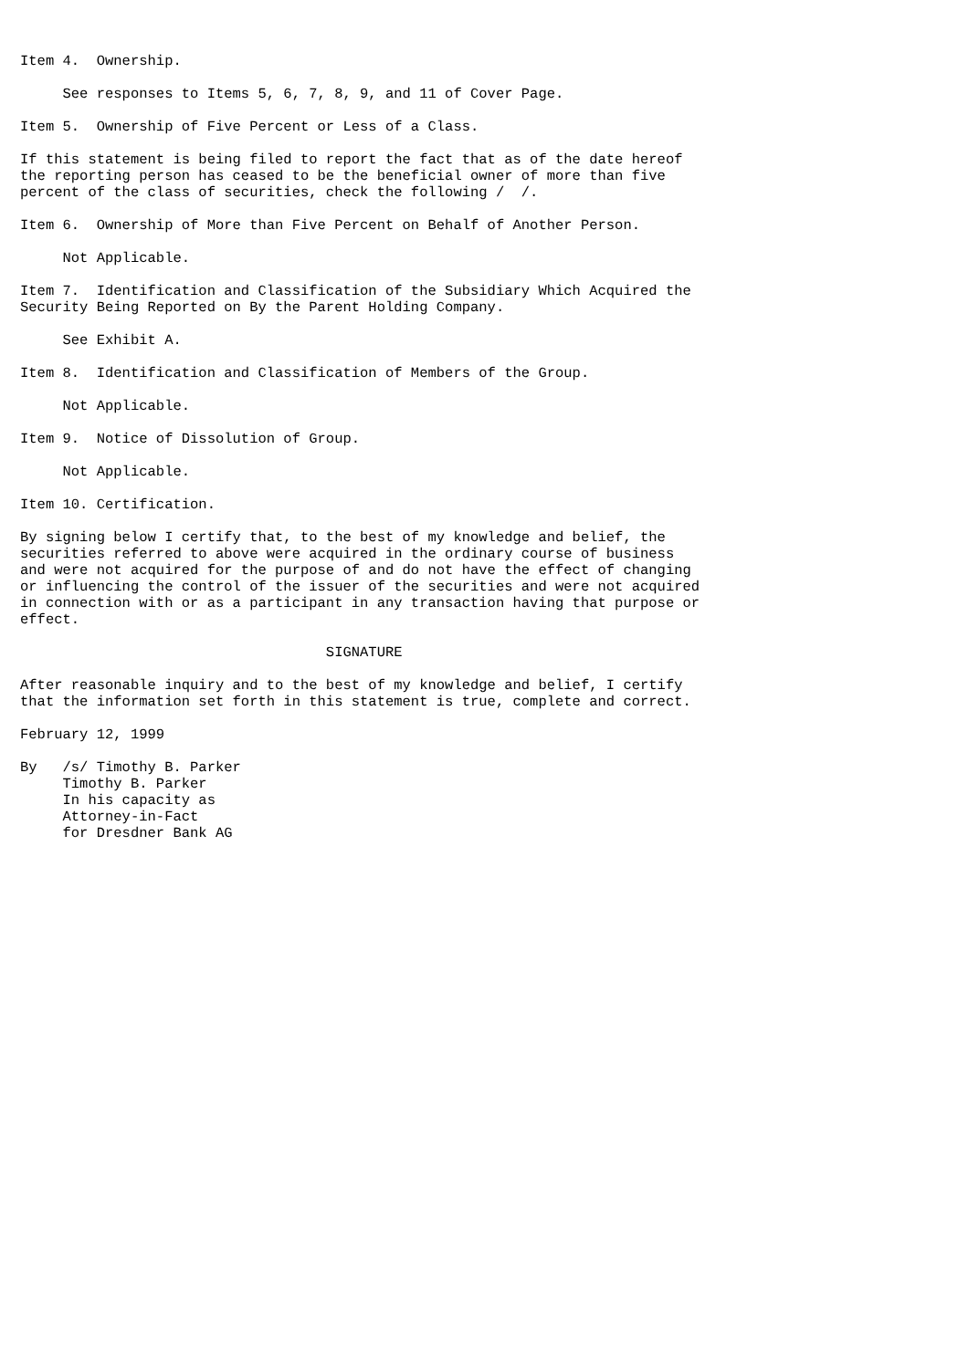Item 4.  Ownership.

     See responses to Items 5, 6, 7, 8, 9, and 11 of Cover Page.

Item 5.  Ownership of Five Percent or Less of a Class.

If this statement is being filed to report the fact that as of the date hereof
the reporting person has ceased to be the beneficial owner of more than five
percent of the class of securities, check the following /  /.

Item 6.  Ownership of More than Five Percent on Behalf of Another Person.

     Not Applicable.

Item 7.  Identification and Classification of the Subsidiary Which Acquired the
Security Being Reported on By the Parent Holding Company.

     See Exhibit A.

Item 8.  Identification and Classification of Members of the Group.

     Not Applicable.

Item 9.  Notice of Dissolution of Group.

     Not Applicable.

Item 10. Certification.

By signing below I certify that, to the best of my knowledge and belief, the
securities referred to above were acquired in the ordinary course of business
and were not acquired for the purpose of and do not have the effect of changing
or influencing the control of the issuer of the securities and were not acquired
in connection with or as a participant in any transaction having that purpose or
effect.

                                    SIGNATURE

After reasonable inquiry and to the best of my knowledge and belief, I certify
that the information set forth in this statement is true, complete and correct.

February 12, 1999

By   /s/ Timothy B. Parker
     Timothy B. Parker
     In his capacity as
     Attorney-in-Fact
     for Dresdner Bank AG